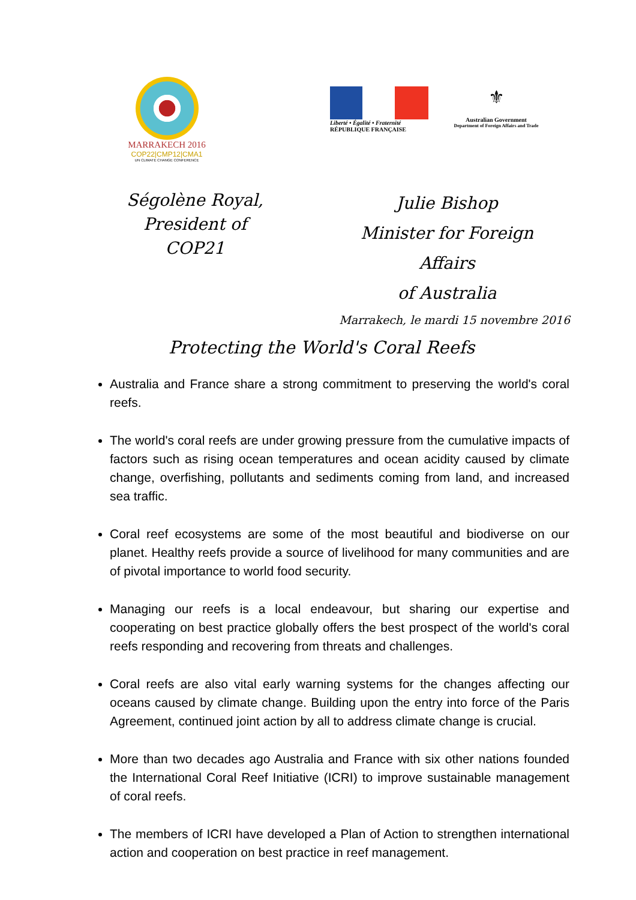MARRAKECH 2016
COP22|CMP12|CMA1
UN CLIMATE CHANGE CONFERENCE
Liberté • Égalité • Fraternité
RÉPUBLIQUE FRANÇAISE
⚜
Australian Government
Department of Foreign Affairs and Trade
Ségolène Royal,
President of COP21
Julie Bishop
Minister for Foreign Affairs
of Australia
Marrakech, le mardi 15 novembre 2016
Protecting the World's Coral Reefs
Australia and France share a strong commitment to preserving the world's coral reefs.
The world's coral reefs are under growing pressure from the cumulative impacts of factors such as rising ocean temperatures and ocean acidity caused by climate change, overfishing, pollutants and sediments coming from land, and increased sea traffic.
Coral reef ecosystems are some of the most beautiful and biodiverse on our planet. Healthy reefs provide a source of livelihood for many communities and are of pivotal importance to world food security.
Managing our reefs is a local endeavour, but sharing our expertise and cooperating on best practice globally offers the best prospect of the world's coral reefs responding and recovering from threats and challenges.
Coral reefs are also vital early warning systems for the changes affecting our oceans caused by climate change. Building upon the entry into force of the Paris Agreement, continued joint action by all to address climate change is crucial.
More than two decades ago Australia and France with six other nations founded the International Coral Reef Initiative (ICRI) to improve sustainable management of coral reefs.
The members of ICRI have developed a Plan of Action to strengthen international action and cooperation on best practice in reef management.